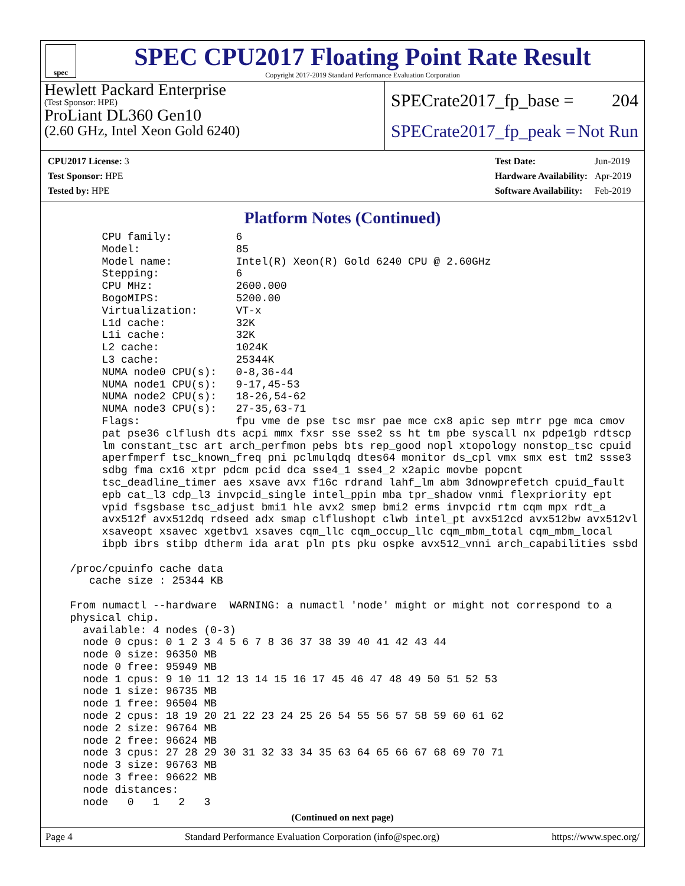spec
SPEC CPU2017 Floating Point Rate Result
Copyright 2017-2019 Standard Performance Evaluation Corporation
Hewlett Packard Enterprise
(Test Sponsor: HPE)
ProLiant DL360 Gen10
(2.60 GHz, Intel Xeon Gold 6240)
SPECrate2017_fp_base = 204
SPECrate2017_fp_peak = Not Run
| CPU2017 License: 3 |
| Test Sponsor: HPE |
| Tested by: HPE |
| Test Date: | Jun-2019 |
| Hardware Availability: | Apr-2019 |
| Software Availability: | Feb-2019 |
Platform Notes (Continued)
       CPU family:          6
       Model:               85
       Model name:          Intel(R) Xeon(R) Gold 6240 CPU @ 2.60GHz
       Stepping:            6
       CPU MHz:             2600.000
       BogoMIPS:            5200.00
       Virtualization:      VT-x
       L1d cache:           32K
       L1i cache:           32K
       L2 cache:            1024K
       L3 cache:            25344K
       NUMA node0 CPU(s):   0-8,36-44
       NUMA node1 CPU(s):   9-17,45-53
       NUMA node2 CPU(s):   18-26,54-62
       NUMA node3 CPU(s):   27-35,63-71
       Flags:               fpu vme de pse tsc msr pae mce cx8 apic sep mtrr pge mca cmov
       pat pse36 clflush dts acpi mmx fxsr sse sse2 ss ht tm pbe syscall nx pdpe1gb rdtscp
       lm constant_tsc art arch_perfmon pebs bts rep_good nopl xtopology nonstop_tsc cpuid
       aperfmperf tsc_known_freq pni pclmulqdq dtes64 monitor ds_cpl vmx smx est tm2 ssse3
       sdbg fma cx16 xtpr pdcm pcid dca sse4_1 sse4_2 x2apic movbe popcnt
       tsc_deadline_timer aes xsave avx f16c rdrand lahf_lm abm 3dnowprefetch cpuid_fault
       epb cat_l3 cdp_l3 invpcid_single intel_ppin mba tpr_shadow vnmi flexpriority ept
       vpid fsgsbase tsc_adjust bmi1 hle avx2 smep bmi2 erms invpcid rtm cqm mpx rdt_a
       avx512f avx512dq rdseed adx smap clflushopt clwb intel_pt avx512cd avx512bw avx512vl
       xsaveopt xsavec xgetbv1 xsaves cqm_llc cqm_occup_llc cqm_mbm_total cqm_mbm_local
       ibpb ibrs stibp dtherm ida arat pln pts pku ospke avx512_vnni arch_capabilities ssbd

  /proc/cpuinfo cache data
     cache size : 25344 KB

  From numactl --hardware  WARNING: a numactl 'node' might or might not correspond to a
  physical chip.
    available: 4 nodes (0-3)
    node 0 cpus: 0 1 2 3 4 5 6 7 8 36 37 38 39 40 41 42 43 44
    node 0 size: 96350 MB
    node 0 free: 95949 MB
    node 1 cpus: 9 10 11 12 13 14 15 16 17 45 46 47 48 49 50 51 52 53
    node 1 size: 96735 MB
    node 1 free: 96504 MB
    node 2 cpus: 18 19 20 21 22 23 24 25 26 54 55 56 57 58 59 60 61 62
    node 2 size: 96764 MB
    node 2 free: 96624 MB
    node 3 cpus: 27 28 29 30 31 32 33 34 35 63 64 65 66 67 68 69 70 71
    node 3 size: 96763 MB
    node 3 free: 96622 MB
    node distances:
    node   0   1   2   3
(Continued on next page)
Page 4 Standard Performance Evaluation Corporation (info@spec.org) https://www.spec.org/